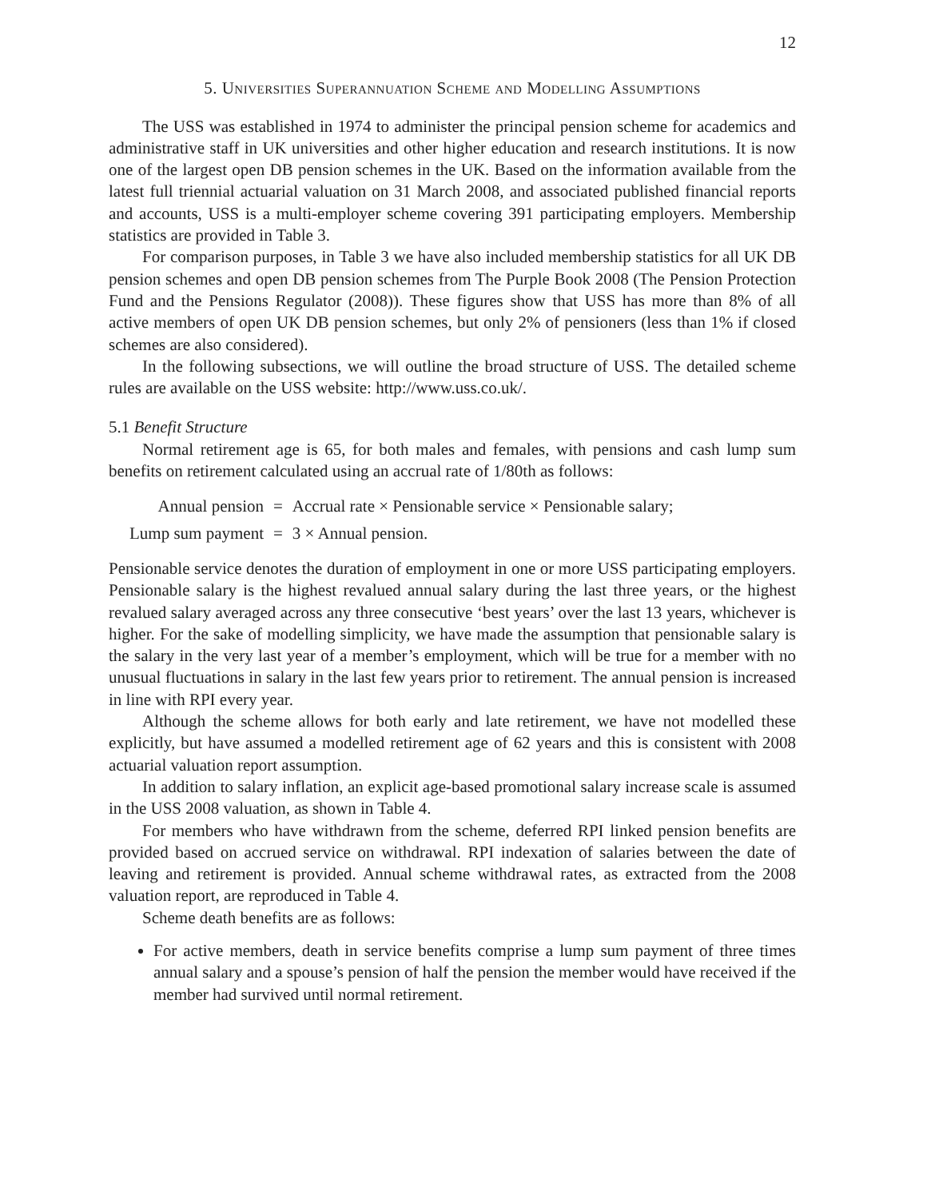12
5. Universities Superannuation Scheme and Modelling Assumptions
The USS was established in 1974 to administer the principal pension scheme for academics and administrative staff in UK universities and other higher education and research institutions. It is now one of the largest open DB pension schemes in the UK. Based on the information available from the latest full triennial actuarial valuation on 31 March 2008, and associated published financial reports and accounts, USS is a multi-employer scheme covering 391 participating employers. Membership statistics are provided in Table 3.
For comparison purposes, in Table 3 we have also included membership statistics for all UK DB pension schemes and open DB pension schemes from The Purple Book 2008 (The Pension Protection Fund and the Pensions Regulator (2008)). These figures show that USS has more than 8% of all active members of open UK DB pension schemes, but only 2% of pensioners (less than 1% if closed schemes are also considered).
In the following subsections, we will outline the broad structure of USS. The detailed scheme rules are available on the USS website: http://www.uss.co.uk/.
5.1 Benefit Structure
Normal retirement age is 65, for both males and females, with pensions and cash lump sum benefits on retirement calculated using an accrual rate of 1/80th as follows:
| Annual pension | = | Accrual rate × Pensionable service × Pensionable salary; |
| Lump sum payment | = | 3 × Annual pension. |
Pensionable service denotes the duration of employment in one or more USS participating employers. Pensionable salary is the highest revalued annual salary during the last three years, or the highest revalued salary averaged across any three consecutive ‘best years’ over the last 13 years, whichever is higher. For the sake of modelling simplicity, we have made the assumption that pensionable salary is the salary in the very last year of a member’s employment, which will be true for a member with no unusual fluctuations in salary in the last few years prior to retirement. The annual pension is increased in line with RPI every year.
Although the scheme allows for both early and late retirement, we have not modelled these explicitly, but have assumed a modelled retirement age of 62 years and this is consistent with 2008 actuarial valuation report assumption.
In addition to salary inflation, an explicit age-based promotional salary increase scale is assumed in the USS 2008 valuation, as shown in Table 4.
For members who have withdrawn from the scheme, deferred RPI linked pension benefits are provided based on accrued service on withdrawal. RPI indexation of salaries between the date of leaving and retirement is provided. Annual scheme withdrawal rates, as extracted from the 2008 valuation report, are reproduced in Table 4.
Scheme death benefits are as follows:
For active members, death in service benefits comprise a lump sum payment of three times annual salary and a spouse’s pension of half the pension the member would have received if the member had survived until normal retirement.